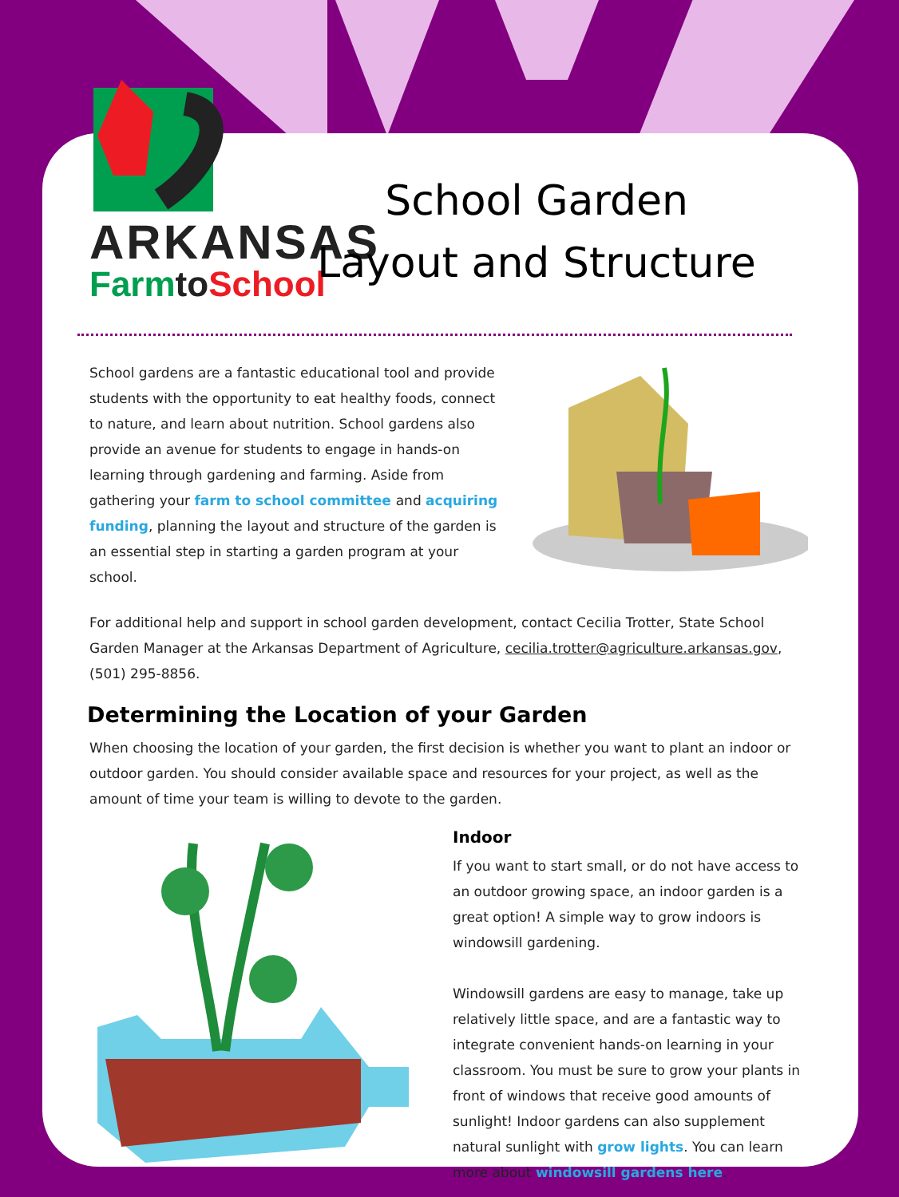ARKANSAS
Farm to School
School Garden Layout and Structure
School gardens are a fantastic educational tool and provide students with the opportunity to eat healthy foods, connect to nature, and learn about nutrition. School gardens also provide an avenue for students to engage in hands-on learning through gardening and farming. Aside from gathering your farm to school committee and acquiring funding, planning the layout and structure of the garden is an essential step in starting a garden program at your school.
For additional help and support in school garden development, contact Cecilia Trotter, State School Garden Manager at the Arkansas Department of Agriculture, cecilia.trotter@agriculture.arkansas.gov, (501) 295-8856.
Determining the Location of your Garden
When choosing the location of your garden, the first decision is whether you want to plant an indoor or outdoor garden. You should consider available space and resources for your project, as well as the amount of time your team is willing to devote to the garden.
Indoor
If you want to start small, or do not have access to an outdoor growing space, an indoor garden is a great option! A simple way to grow indoors is windowsill gardening.
Windowsill gardens are easy to manage, take up relatively little space, and are a fantastic way to integrate convenient hands-on learning in your classroom. You must be sure to grow your plants in front of windows that receive good amounts of sunlight! Indoor gardens can also supplement natural sunlight with grow lights. You can learn more about windowsill gardens here.